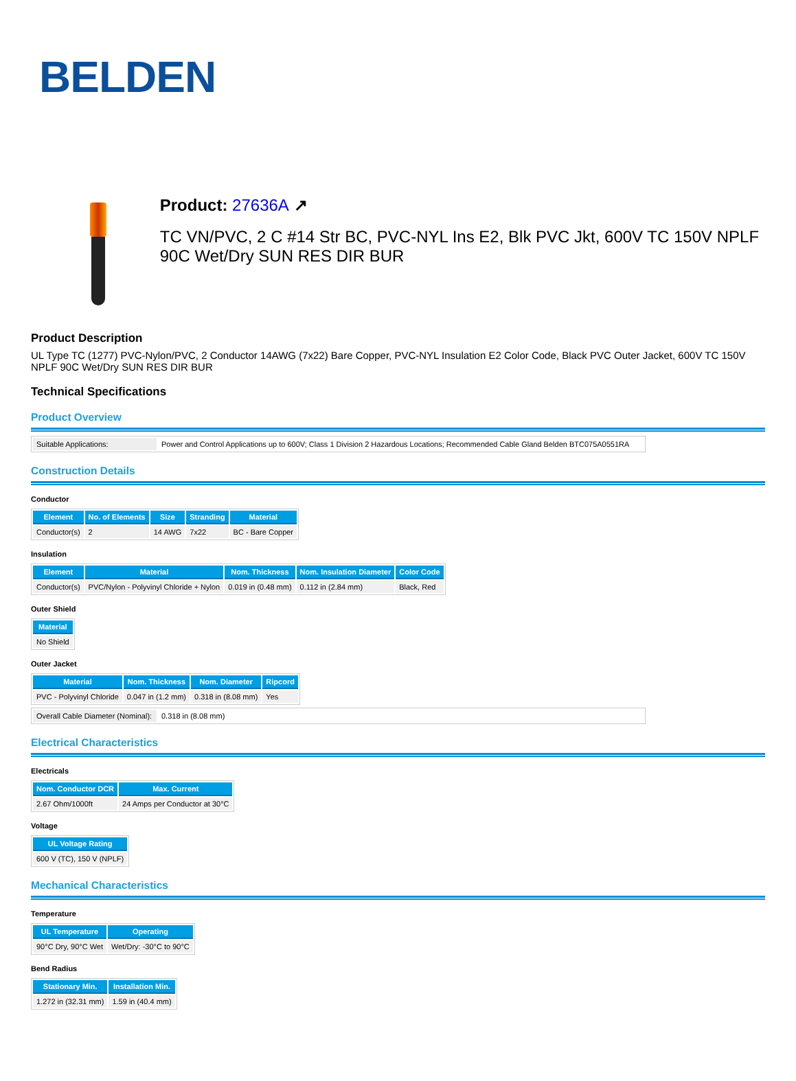BELDEN
Product: 27636A ↗
TC VN/PVC, 2 C #14 Str BC, PVC-NYL Ins E2, Blk PVC Jkt, 600V TC 150V NPLF 90C Wet/Dry SUN RES DIR BUR
Product Description
UL Type TC (1277) PVC-Nylon/PVC, 2 Conductor 14AWG (7x22) Bare Copper, PVC-NYL Insulation E2 Color Code, Black PVC Outer Jacket, 600V TC 150V NPLF 90C Wet/Dry SUN RES DIR BUR
Technical Specifications
Product Overview
| Suitable Applications: | Power and Control Applications up to 600V; Class 1 Division 2 Hazardous Locations; Recommended Cable Gland Belden BTC075A0551RA |
Construction Details
Conductor
| Element | No. of Elements | Size | Stranding | Material |
| --- | --- | --- | --- | --- |
| Conductor(s) | 2 | 14 AWG | 7x22 | BC - Bare Copper |
Insulation
| Element | Material | Nom. Thickness | Nom. Insulation Diameter | Color Code |
| --- | --- | --- | --- | --- |
| Conductor(s) | PVC/Nylon - Polyvinyl Chloride + Nylon | 0.019 in (0.48 mm) | 0.112 in (2.84 mm) | Black, Red |
Outer Shield
| Material |
| --- |
| No Shield |
Outer Jacket
| Material | Nom. Thickness | Nom. Diameter | Ripcord |
| --- | --- | --- | --- |
| PVC - Polyvinyl Chloride | 0.047 in (1.2 mm) | 0.318 in (8.08 mm) | Yes |
| Overall Cable Diameter (Nominal): | 0.318 in (8.08 mm) |
Electrical Characteristics
Electricals
| Nom. Conductor DCR | Max. Current |
| --- | --- |
| 2.67 Ohm/1000ft | 24 Amps per Conductor at 30°C |
Voltage
| UL Voltage Rating |
| --- |
| 600 V (TC), 150 V (NPLF) |
Mechanical Characteristics
Temperature
| UL Temperature | Operating |
| --- | --- |
| 90°C Dry, 90°C Wet | Wet/Dry: -30°C to 90°C |
Bend Radius
| Stationary Min. | Installation Min. |
| --- | --- |
| 1.272 in (32.31 mm) | 1.59 in (40.4 mm) |